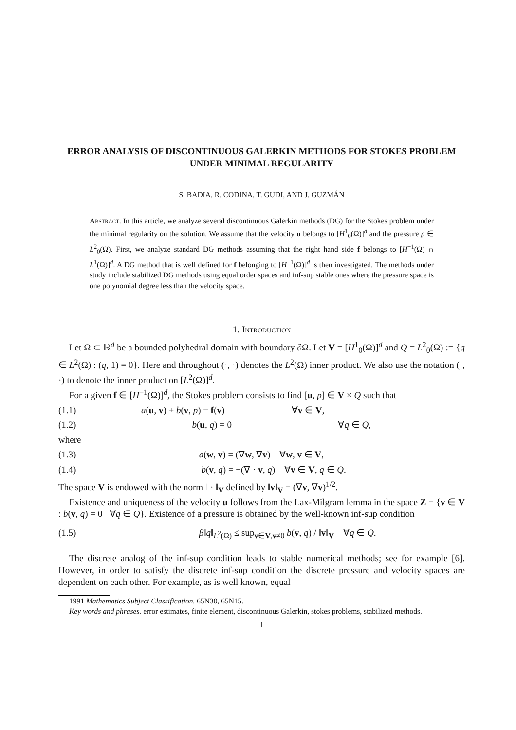ERROR ANALYSIS OF DISCONTINUOUS GALERKIN METHODS FOR STOKES PROBLEM UNDER MINIMAL REGULARITY
S. BADIA, R. CODINA, T. GUDI, AND J. GUZMÁN
Abstract. In this article, we analyze several discontinuous Galerkin methods (DG) for the Stokes problem under the minimal regularity on the solution. We assume that the velocity u belongs to [H<sup>1</sup><sub>0</sub>(Ω)]<sup>d</sup> and the pressure p ∈ L<sup>2</sup><sub>0</sub>(Ω). First, we analyze standard DG methods assuming that the right hand side f belongs to [H<sup>−1</sup>(Ω) ∩ L<sup>1</sup>(Ω)]<sup>d</sup>. A DG method that is well defined for f belonging to [H<sup>−1</sup>(Ω)]<sup>d</sup> is then investigated. The methods under study include stabilized DG methods using equal order spaces and inf-sup stable ones where the pressure space is one polynomial degree less than the velocity space.
1. Introduction
Let Ω ⊂ ℝ<sup>d</sup> be a bounded polyhedral domain with boundary ∂Ω. Let V = [H<sup>1</sup><sub>0</sub>(Ω)]<sup>d</sup> and Q = L<sup>2</sup><sub>0</sub>(Ω) := {q ∈ L<sup>2</sup>(Ω) : (q, 1) = 0}. Here and throughout (·, ·) denotes the L<sup>2</sup>(Ω) inner product. We also use the notation (·, ·) to denote the inner product on [L<sup>2</sup>(Ω)]<sup>d</sup>.
For a given f ∈ [H<sup>−1</sup>(Ω)]<sup>d</sup>, the Stokes problem consists to find [u, p] ∈ V × Q such that
(1.1) a(u, v) + b(v, p) = f(v) ∀v ∈ V,
(1.2) b(u, q) = 0 ∀q ∈ Q,
where
(1.3) a(w, v) = (∇w, ∇v) ∀w, v ∈ V,
(1.4) b(v, q) = −(∇ · v, q) ∀v ∈ V, q ∈ Q.
The space V is endowed with the norm ‖ · ‖<sub>V</sub> defined by ‖v‖<sub>V</sub> = (∇v, ∇v)<sup>1/2</sup>.
Existence and uniqueness of the velocity u follows from the Lax-Milgram lemma in the space Z = {v ∈ V : b(v, q) = 0 ∀q ∈ Q}. Existence of a pressure is obtained by the well-known inf-sup condition
(1.5) β‖q‖<sub>L<sup>2</sup>(Ω)</sub> ≤ sup<sub>v∈V,v≠0</sub> b(v, q) / ‖v‖<sub>V</sub> ∀q ∈ Q.
The discrete analog of the inf-sup condition leads to stable numerical methods; see for example [6]. However, in order to satisfy the discrete inf-sup condition the discrete pressure and velocity spaces are dependent on each other. For example, as is well known, equal
1991 Mathematics Subject Classification. 65N30, 65N15.
Key words and phrases. error estimates, finite element, discontinuous Galerkin, stokes problems, stabilized methods.
1